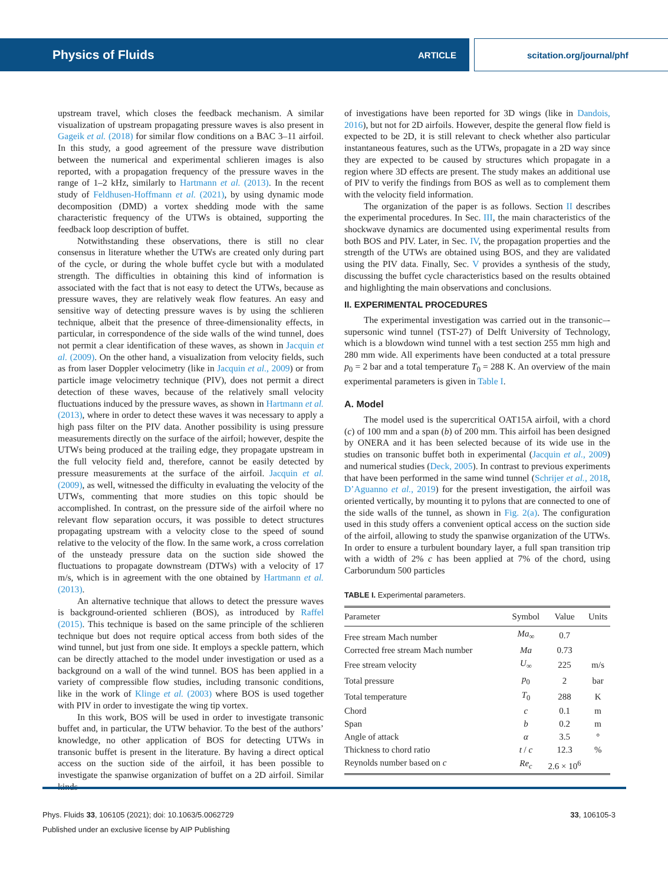Physics of Fluids ARTICLE scitation.org/journal/phf
upstream travel, which closes the feedback mechanism. A similar visualization of upstream propagating pressure waves is also present in Gageik et al. (2018) for similar flow conditions on a BAC 3–11 airfoil. In this study, a good agreement of the pressure wave distribution between the numerical and experimental schlieren images is also reported, with a propagation frequency of the pressure waves in the range of 1–2 kHz, similarly to Hartmann et al. (2013). In the recent study of Feldhusen-Hoffmann et al. (2021), by using dynamic mode decomposition (DMD) a vortex shedding mode with the same characteristic frequency of the UTWs is obtained, supporting the feedback loop description of buffet.
Notwithstanding these observations, there is still no clear consensus in literature whether the UTWs are created only during part of the cycle, or during the whole buffet cycle but with a modulated strength. The difficulties in obtaining this kind of information is associated with the fact that is not easy to detect the UTWs, because as pressure waves, they are relatively weak flow features. An easy and sensitive way of detecting pressure waves is by using the schlieren technique, albeit that the presence of three-dimensionality effects, in particular, in correspondence of the side walls of the wind tunnel, does not permit a clear identification of these waves, as shown in Jacquin et al. (2009). On the other hand, a visualization from velocity fields, such as from laser Doppler velocimetry (like in Jacquin et al., 2009) or from particle image velocimetry technique (PIV), does not permit a direct detection of these waves, because of the relatively small velocity fluctuations induced by the pressure waves, as shown in Hartmann et al. (2013), where in order to detect these waves it was necessary to apply a high pass filter on the PIV data. Another possibility is using pressure measurements directly on the surface of the airfoil; however, despite the UTWs being produced at the trailing edge, they propagate upstream in the full velocity field and, therefore, cannot be easily detected by pressure measurements at the surface of the airfoil. Jacquin et al. (2009), as well, witnessed the difficulty in evaluating the velocity of the UTWs, commenting that more studies on this topic should be accomplished. In contrast, on the pressure side of the airfoil where no relevant flow separation occurs, it was possible to detect structures propagating upstream with a velocity close to the speed of sound relative to the velocity of the flow. In the same work, a cross correlation of the unsteady pressure data on the suction side showed the fluctuations to propagate downstream (DTWs) with a velocity of 17 m/s, which is in agreement with the one obtained by Hartmann et al. (2013).
An alternative technique that allows to detect the pressure waves is background-oriented schlieren (BOS), as introduced by Raffel (2015). This technique is based on the same principle of the schlieren technique but does not require optical access from both sides of the wind tunnel, but just from one side. It employs a speckle pattern, which can be directly attached to the model under investigation or used as a background on a wall of the wind tunnel. BOS has been applied in a variety of compressible flow studies, including transonic conditions, like in the work of Klinge et al. (2003) where BOS is used together with PIV in order to investigate the wing tip vortex.
In this work, BOS will be used in order to investigate transonic buffet and, in particular, the UTW behavior. To the best of the authors’ knowledge, no other application of BOS for detecting UTWs in transonic buffet is present in the literature. By having a direct optical access on the suction side of the airfoil, it has been possible to investigate the spanwise organization of buffet on a 2D airfoil. Similar kinds
of investigations have been reported for 3D wings (like in Dandois, 2016), but not for 2D airfoils. However, despite the general flow field is expected to be 2D, it is still relevant to check whether also particular instantaneous features, such as the UTWs, propagate in a 2D way since they are expected to be caused by structures which propagate in a region where 3D effects are present. The study makes an additional use of PIV to verify the findings from BOS as well as to complement them with the velocity field information.
The organization of the paper is as follows. Section II describes the experimental procedures. In Sec. III, the main characteristics of the shockwave dynamics are documented using experimental results from both BOS and PIV. Later, in Sec. IV, the propagation properties and the strength of the UTWs are obtained using BOS, and they are validated using the PIV data. Finally, Sec. V provides a synthesis of the study, discussing the buffet cycle characteristics based on the results obtained and highlighting the main observations and conclusions.
II. EXPERIMENTAL PROCEDURES
The experimental investigation was carried out in the transonic–-supersonic wind tunnel (TST-27) of Delft University of Technology, which is a blowdown wind tunnel with a test section 255 mm high and 280 mm wide. All experiments have been conducted at a total pressure p<sub>0</sub> = 2 bar and a total temperature T<sub>0</sub> = 288 K. An overview of the main experimental parameters is given in Table I.
A. Model
The model used is the supercritical OAT15A airfoil, with a chord (c) of 100 mm and a span (b) of 200 mm. This airfoil has been designed by ONERA and it has been selected because of its wide use in the studies on transonic buffet both in experimental (Jacquin et al., 2009) and numerical studies (Deck, 2005). In contrast to previous experiments that have been performed in the same wind tunnel (Schrijer et al., 2018, D’Aguanno et al., 2019) for the present investigation, the airfoil was oriented vertically, by mounting it to pylons that are connected to one of the side walls of the tunnel, as shown in Fig. 2(a). The configuration used in this study offers a convenient optical access on the suction side of the airfoil, allowing to study the spanwise organization of the UTWs. In order to ensure a turbulent boundary layer, a full span transition trip with a width of 2% c has been applied at 7% of the chord, using Carborundum 500 particles
TABLE I. Experimental parameters.
| Parameter | Symbol | Value | Units |
| --- | --- | --- | --- |
| Free stream Mach number | Ma<sub>∞</sub> | 0.7 | |
| Corrected free stream Mach number | Ma | 0.73 | |
| Free stream velocity | U<sub>∞</sub> | 225 | m/s |
| Total pressure | p<sub>0</sub> | 2 | bar |
| Total temperature | T<sub>0</sub> | 288 | K |
| Chord | c | 0.1 | m |
| Span | b | 0.2 | m |
| Angle of attack | α | 3.5 | ° |
| Thickness to chord ratio | t / c | 12.3 | % |
| Reynolds number based on c | Re<sub>c</sub> | 2.6 × 10<sup>6</sup> | |
Phys. Fluids 33, 106105 (2021); doi: 10.1063/5.0062729
Published under an exclusive license by AIP Publishing
33, 106105-3